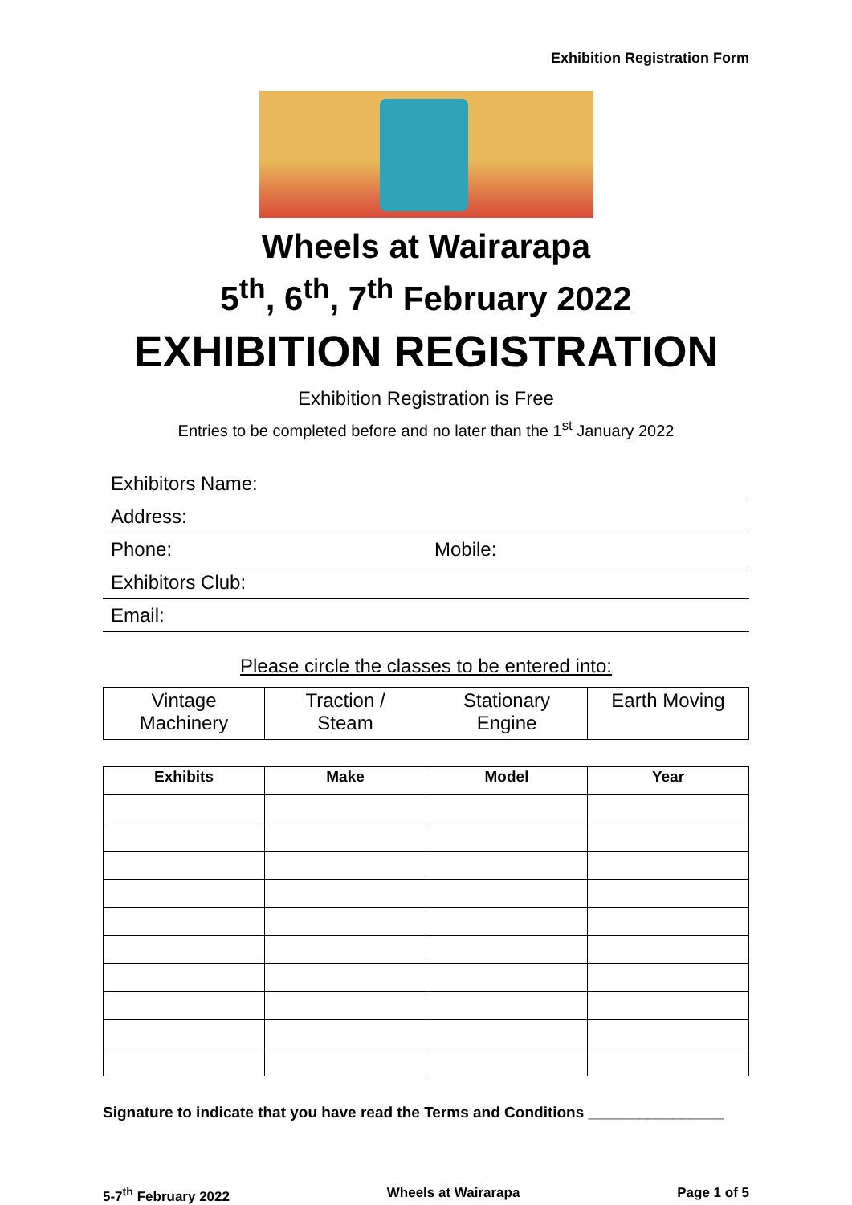Exhibition Registration Form
Wheels at Wairarapa
5<sup>th</sup>, 6<sup>th</sup>, 7<sup>th</sup> February 2022
EXHIBITION REGISTRATION
Exhibition Registration is Free
Entries to be completed before and no later than the 1<sup>st</sup> January 2022
| Exhibitors Name: | |
| Address: | |
| Phone: | Mobile: |
| Exhibitors Club: | |
| Email: | |
Please circle the classes to be entered into:
| Vintage Machinery | Traction / Steam | Stationary Engine | Earth Moving |
| Exhibits | Make | Model | Year |
| --- | --- | --- | --- |
Signature to indicate that you have read the Terms and Conditions ________________
5-7<sup>th</sup> February 2022 Wheels at Wairarapa Page 1 of 5